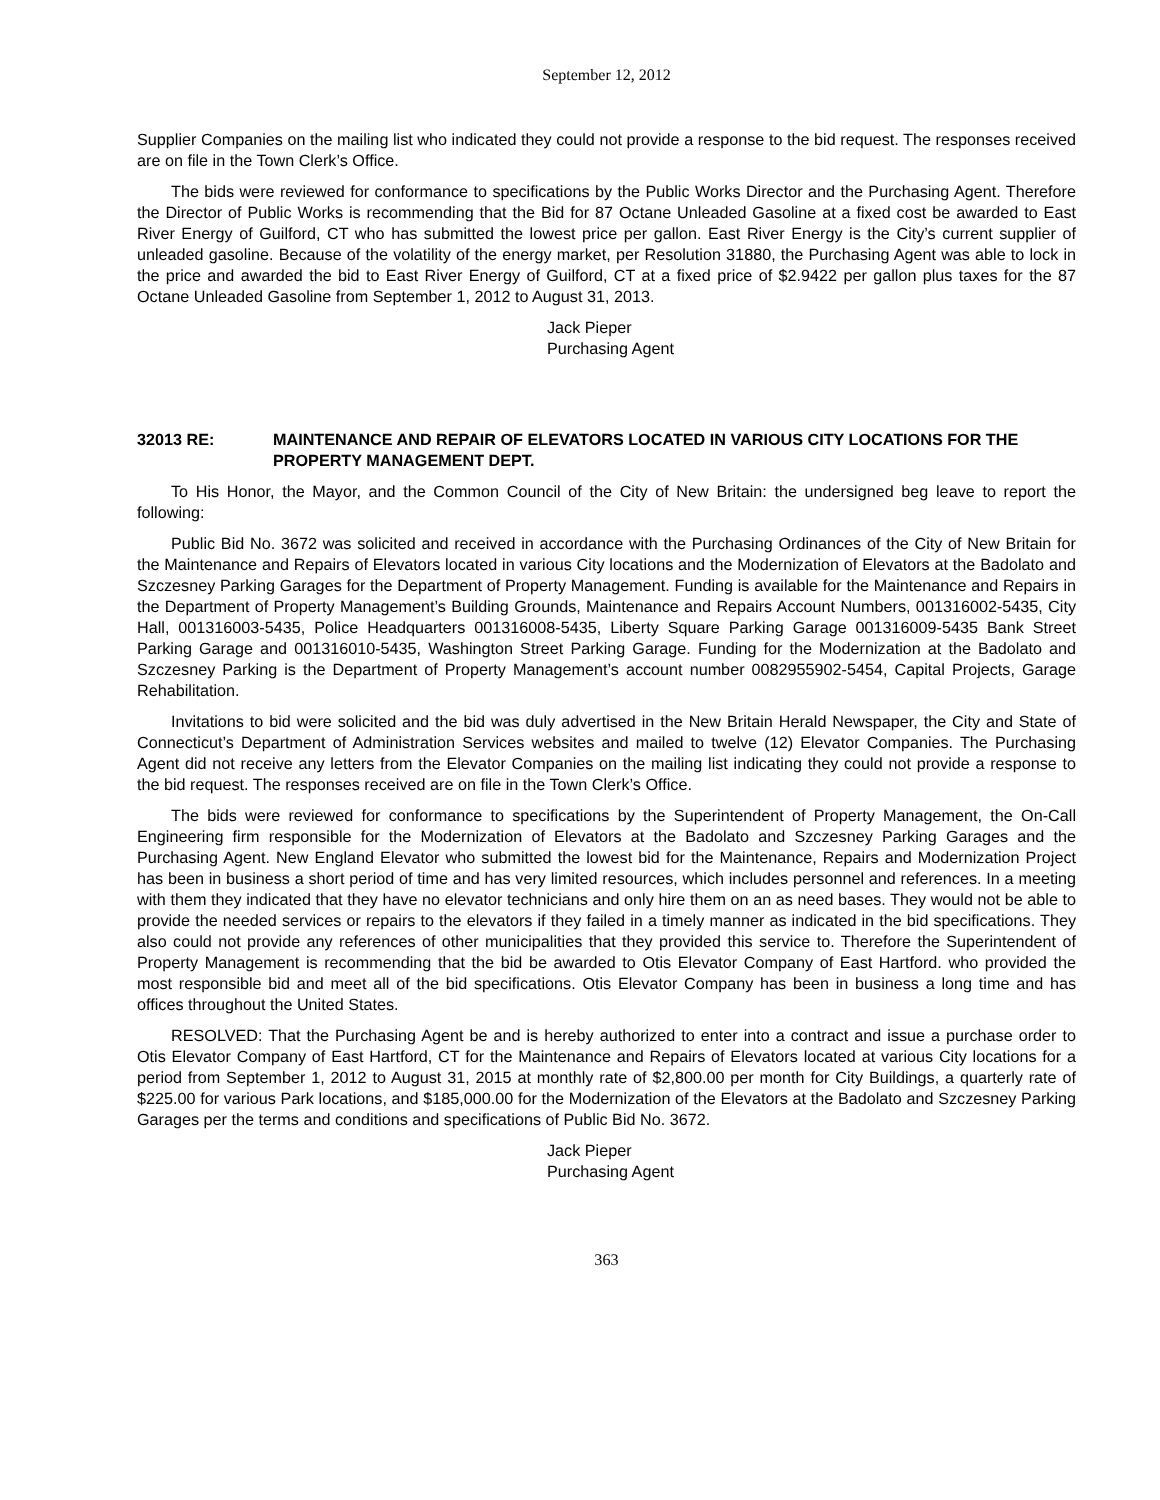September 12, 2012
Supplier Companies on the mailing list who indicated they could not provide a response to the bid request. The responses received are on file in the Town Clerk’s Office.
The bids were reviewed for conformance to specifications by the Public Works Director and the Purchasing Agent. Therefore the Director of Public Works is recommending that the Bid for 87 Octane Unleaded Gasoline at a fixed cost be awarded to East River Energy of Guilford, CT who has submitted the lowest price per gallon. East River Energy is the City’s current supplier of unleaded gasoline. Because of the volatility of the energy market, per Resolution 31880, the Purchasing Agent was able to lock in the price and awarded the bid to East River Energy of Guilford, CT at a fixed price of $2.9422 per gallon plus taxes for the 87 Octane Unleaded Gasoline from September 1, 2012 to August 31, 2013.
Jack Pieper
Purchasing Agent
32013 RE: MAINTENANCE AND REPAIR OF ELEVATORS LOCATED IN VARIOUS CITY LOCATIONS FOR THE PROPERTY MANAGEMENT DEPT.
To His Honor, the Mayor, and the Common Council of the City of New Britain: the undersigned beg leave to report the following:
Public Bid No. 3672 was solicited and received in accordance with the Purchasing Ordinances of the City of New Britain for the Maintenance and Repairs of Elevators located in various City locations and the Modernization of Elevators at the Badolato and Szczesney Parking Garages for the Department of Property Management. Funding is available for the Maintenance and Repairs in the Department of Property Management’s Building Grounds, Maintenance and Repairs Account Numbers, 001316002-5435, City Hall, 001316003-5435, Police Headquarters 001316008-5435, Liberty Square Parking Garage 001316009-5435 Bank Street Parking Garage and 001316010-5435, Washington Street Parking Garage. Funding for the Modernization at the Badolato and Szczesney Parking is the Department of Property Management’s account number 0082955902-5454, Capital Projects, Garage Rehabilitation.
Invitations to bid were solicited and the bid was duly advertised in the New Britain Herald Newspaper, the City and State of Connecticut’s Department of Administration Services websites and mailed to twelve (12) Elevator Companies. The Purchasing Agent did not receive any letters from the Elevator Companies on the mailing list indicating they could not provide a response to the bid request. The responses received are on file in the Town Clerk’s Office.
The bids were reviewed for conformance to specifications by the Superintendent of Property Management, the On-Call Engineering firm responsible for the Modernization of Elevators at the Badolato and Szczesney Parking Garages and the Purchasing Agent. New England Elevator who submitted the lowest bid for the Maintenance, Repairs and Modernization Project has been in business a short period of time and has very limited resources, which includes personnel and references. In a meeting with them they indicated that they have no elevator technicians and only hire them on an as need bases. They would not be able to provide the needed services or repairs to the elevators if they failed in a timely manner as indicated in the bid specifications. They also could not provide any references of other municipalities that they provided this service to. Therefore the Superintendent of Property Management is recommending that the bid be awarded to Otis Elevator Company of East Hartford. who provided the most responsible bid and meet all of the bid specifications. Otis Elevator Company has been in business a long time and has offices throughout the United States.
RESOLVED: That the Purchasing Agent be and is hereby authorized to enter into a contract and issue a purchase order to Otis Elevator Company of East Hartford, CT for the Maintenance and Repairs of Elevators located at various City locations for a period from September 1, 2012 to August 31, 2015 at monthly rate of $2,800.00 per month for City Buildings, a quarterly rate of $225.00 for various Park locations, and $185,000.00 for the Modernization of the Elevators at the Badolato and Szczesney Parking Garages per the terms and conditions and specifications of Public Bid No. 3672.
Jack Pieper
Purchasing Agent
363